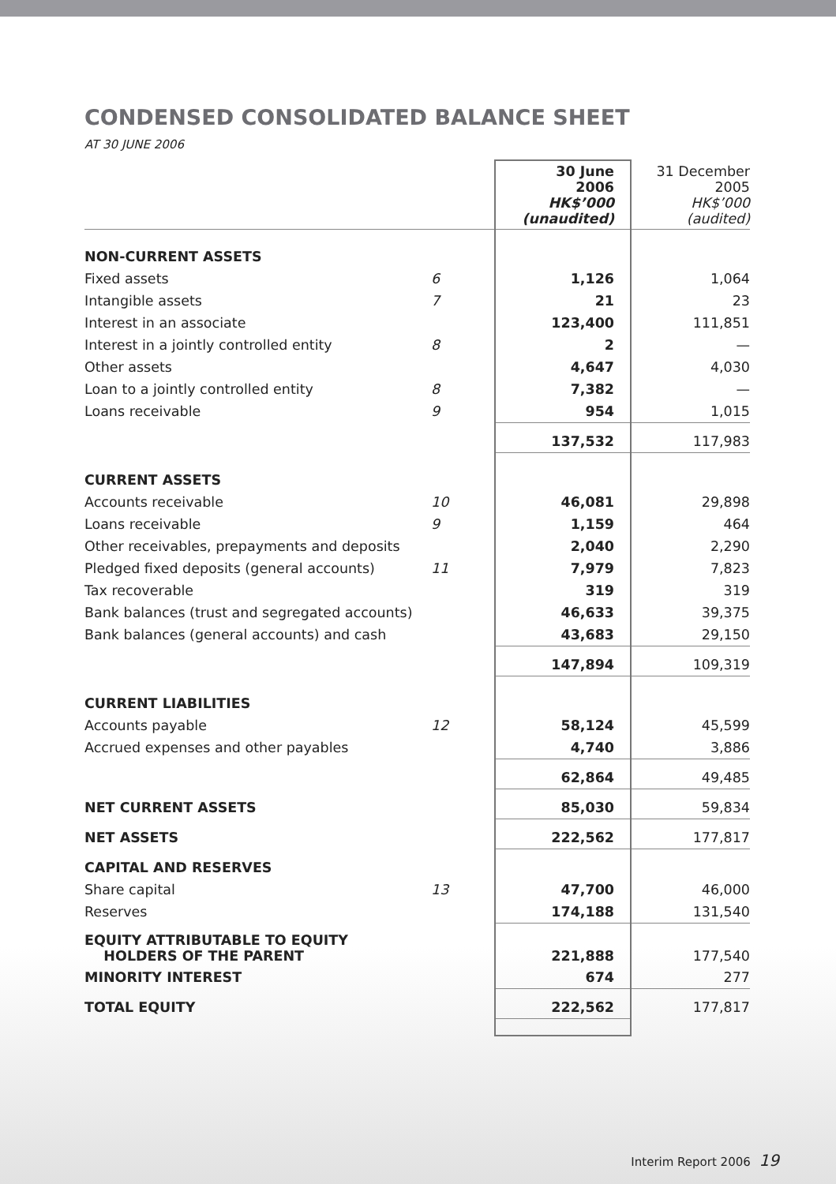CONDENSED CONSOLIDATED BALANCE SHEET
AT 30 JUNE 2006
| | | 30 June 2006 HK$’000 (unaudited) | 31 December 2005 HK$’000 (audited) |
| --- | --- | --- | --- |
| NON-CURRENT ASSETS | | | |
| Fixed assets | 6 | 1,126 | 1,064 |
| Intangible assets | 7 | 21 | 23 |
| Interest in an associate | | 123,400 | 111,851 |
| Interest in a jointly controlled entity | 8 | 2 | — |
| Other assets | | 4,647 | 4,030 |
| Loan to a jointly controlled entity | 8 | 7,382 | — |
| Loans receivable | 9 | 954 | 1,015 |
| | | 137,532 | 117,983 |
| CURRENT ASSETS | | | |
| Accounts receivable | 10 | 46,081 | 29,898 |
| Loans receivable | 9 | 1,159 | 464 |
| Other receivables, prepayments and deposits | | 2,040 | 2,290 |
| Pledged fixed deposits (general accounts) | 11 | 7,979 | 7,823 |
| Tax recoverable | | 319 | 319 |
| Bank balances (trust and segregated accounts) | | 46,633 | 39,375 |
| Bank balances (general accounts) and cash | | 43,683 | 29,150 |
| | | 147,894 | 109,319 |
| CURRENT LIABILITIES | | | |
| Accounts payable | 12 | 58,124 | 45,599 |
| Accrued expenses and other payables | | 4,740 | 3,886 |
| | | 62,864 | 49,485 |
| NET CURRENT ASSETS | | 85,030 | 59,834 |
| NET ASSETS | | 222,562 | 177,817 |
| CAPITAL AND RESERVES | | | |
| Share capital | 13 | 47,700 | 46,000 |
| Reserves | | 174,188 | 131,540 |
| EQUITY ATTRIBUTABLE TO EQUITY HOLDERS OF THE PARENT | | 221,888 | 177,540 |
| MINORITY INTEREST | | 674 | 277 |
| TOTAL EQUITY | | 222,562 | 177,817 |
Interim Report 2006 19